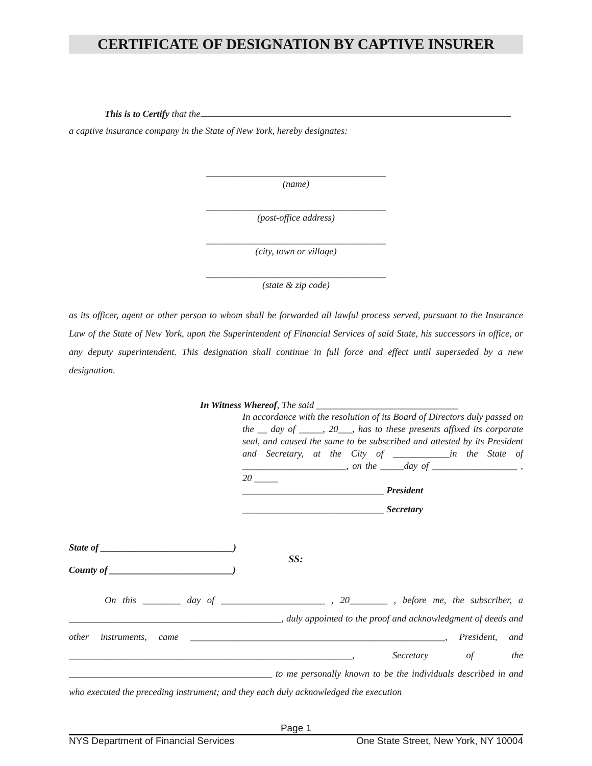CERTIFICATE OF DESIGNATION BY CAPTIVE INSURER
This is to Certify that the
a captive insurance company in the State of New York, hereby designates:
______________________________________
(name)
______________________________________
(post-office address)
______________________________________
(city, town or village)
______________________________________
(state & zip code)
as its officer, agent or other person to whom shall be forwarded all lawful process served, pursuant to the Insurance Law of the State of New York, upon the Superintendent of Financial Services of said State, his successors in office, or any deputy superintendent. This designation shall continue in full force and effect until superseded by a new designation.
In Witness Whereof, The said ______________________________
In accordance with the resolution of its Board of Directors duly passed on the __ day of _____, 20___, has to these presents affixed its corporate seal, and caused the same to be subscribed and attested by its President and Secretary, at the City of ____________in the State of ______________________, on the _____day of __________________ , 20 _____
______________________________ President
______________________________ Secretary
State of ____________________________)
SS:
County of __________________________)
On this ________ day of ______________________ , 20________ , before me, the subscriber, a _____________________________________________, duly appointed to the proof and acknowledgment of deeds and other instruments, came ______________________________________________________, President, and ____________________________________________________________, Secretary of the ___________________________________________ to me personally known to be the individuals described in and who executed the preceding instrument; and they each duly acknowledged the execution
Page 1
NYS Department of Financial Services One State Street, New York, NY 10004